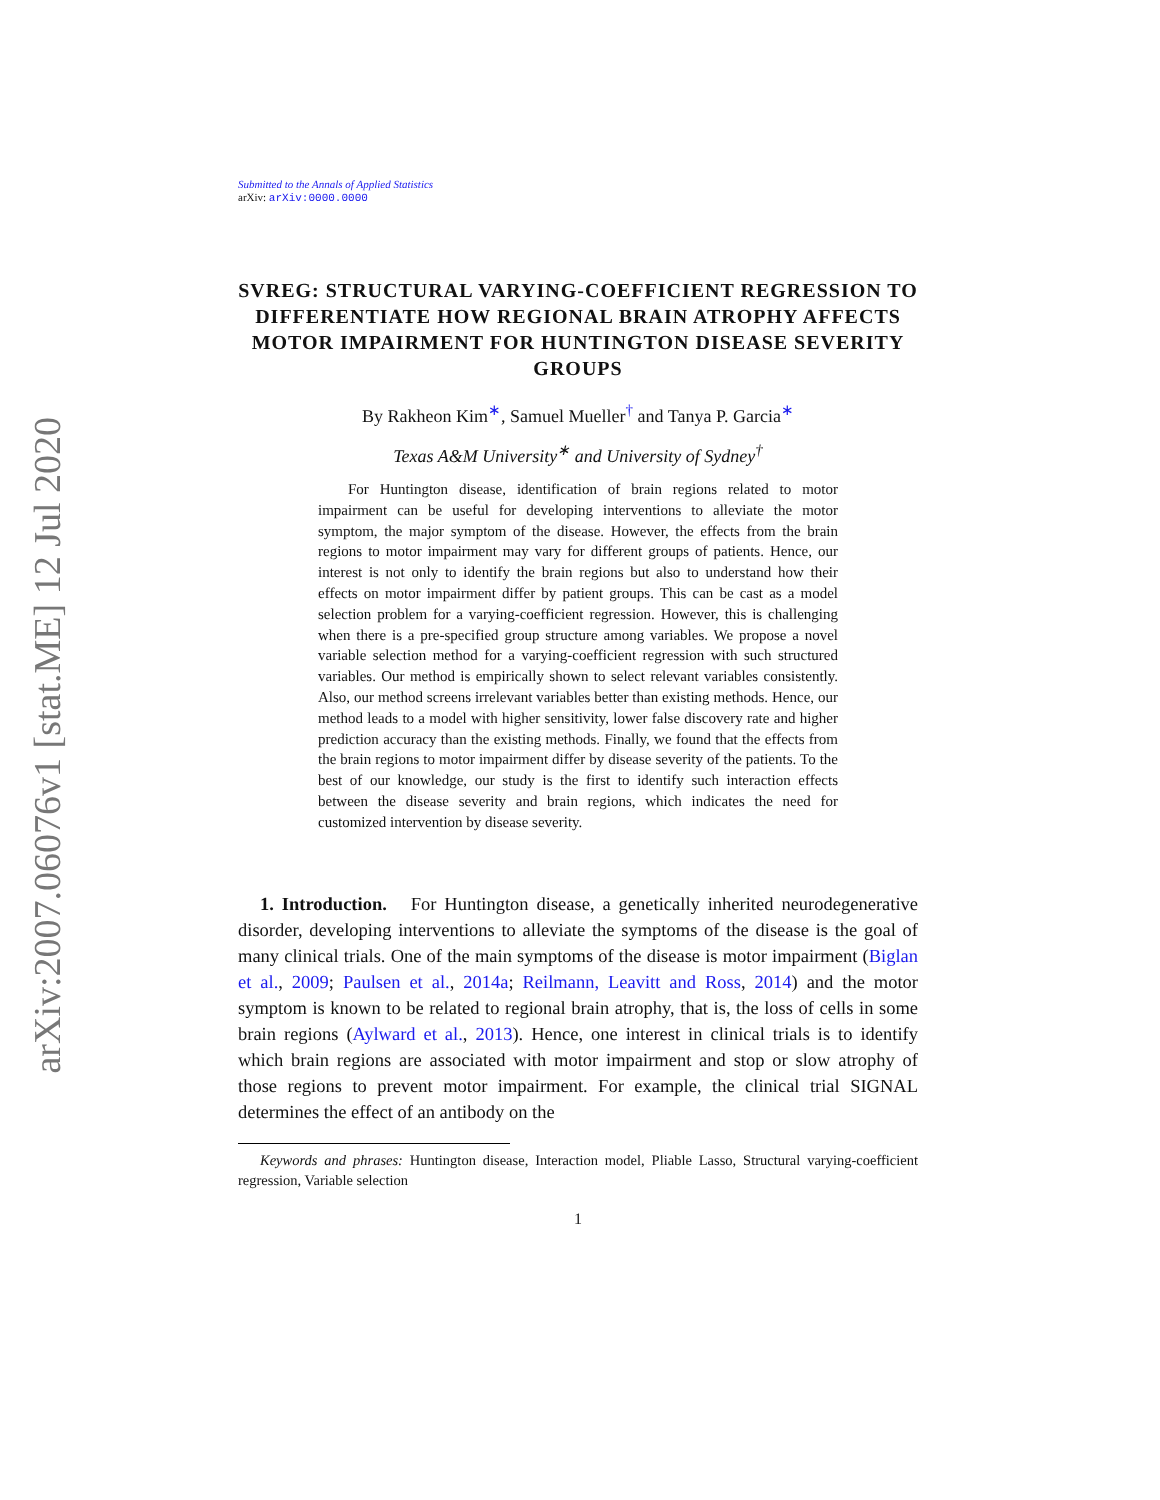arXiv:2007.06076v1 [stat.ME] 12 Jul 2020
Submitted to the Annals of Applied Statistics
arXiv: arXiv:0000.0000
SVREG: STRUCTURAL VARYING-COEFFICIENT REGRESSION TO DIFFERENTIATE HOW REGIONAL BRAIN ATROPHY AFFECTS MOTOR IMPAIRMENT FOR HUNTINGTON DISEASE SEVERITY GROUPS
By Rakheon Kim<sup>∗</sup>, Samuel Mueller<sup>†</sup> and Tanya P. Garcia<sup>∗</sup>
Texas A&M University<sup>∗</sup> and University of Sydney<sup>†</sup>
For Huntington disease, identification of brain regions related to motor impairment can be useful for developing interventions to alleviate the motor symptom, the major symptom of the disease. However, the effects from the brain regions to motor impairment may vary for different groups of patients. Hence, our interest is not only to identify the brain regions but also to understand how their effects on motor impairment differ by patient groups. This can be cast as a model selection problem for a varying-coefficient regression. However, this is challenging when there is a pre-specified group structure among variables. We propose a novel variable selection method for a varying-coefficient regression with such structured variables. Our method is empirically shown to select relevant variables consistently. Also, our method screens irrelevant variables better than existing methods. Hence, our method leads to a model with higher sensitivity, lower false discovery rate and higher prediction accuracy than the existing methods. Finally, we found that the effects from the brain regions to motor impairment differ by disease severity of the patients. To the best of our knowledge, our study is the first to identify such interaction effects between the disease severity and brain regions, which indicates the need for customized intervention by disease severity.
1. Introduction. For Huntington disease, a genetically inherited neurodegenerative disorder, developing interventions to alleviate the symptoms of the disease is the goal of many clinical trials. One of the main symptoms of the disease is motor impairment (Biglan et al., 2009; Paulsen et al., 2014a; Reilmann, Leavitt and Ross, 2014) and the motor symptom is known to be related to regional brain atrophy, that is, the loss of cells in some brain regions (Aylward et al., 2013). Hence, one interest in clinical trials is to identify which brain regions are associated with motor impairment and stop or slow atrophy of those regions to prevent motor impairment. For example, the clinical trial SIGNAL determines the effect of an antibody on the
Keywords and phrases: Huntington disease, Interaction model, Pliable Lasso, Structural varying-coefficient regression, Variable selection
1